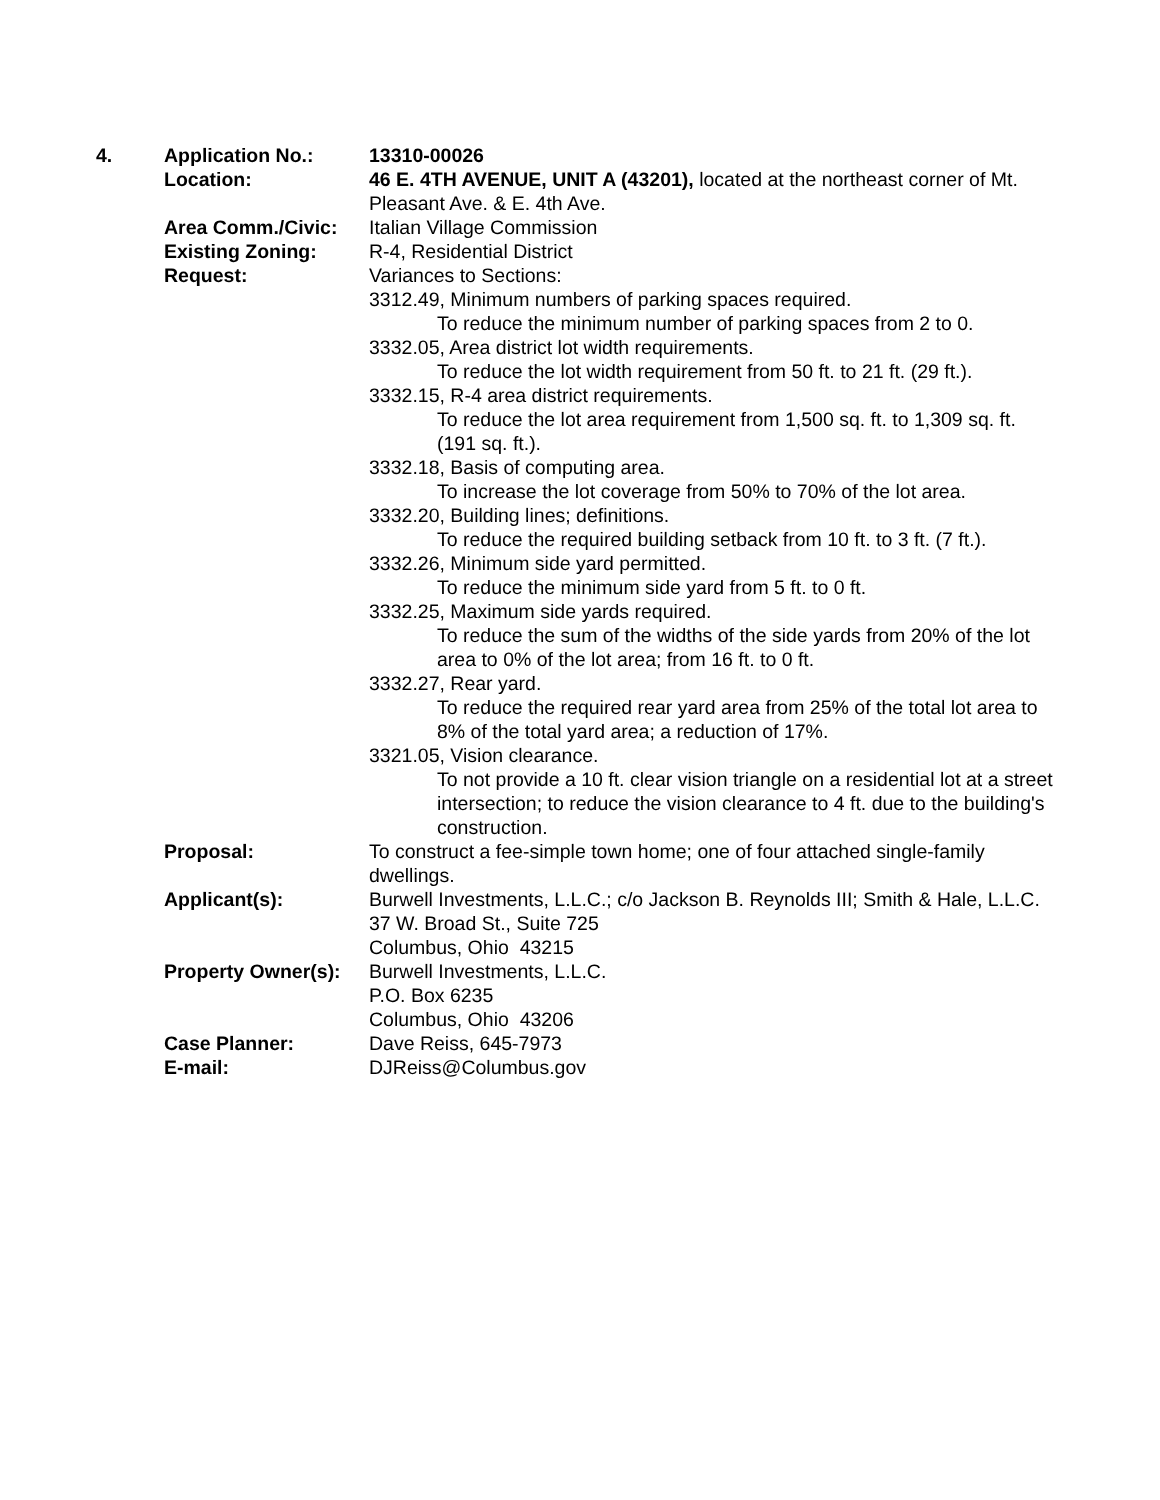4. Application No.: 13310-00026
Location: 46 E. 4TH AVENUE, UNIT A (43201), located at the northeast corner of Mt. Pleasant Ave. & E. 4th Ave.
Area Comm./Civic: Italian Village Commission
Existing Zoning: R-4, Residential District
Request: Variances to Sections:
3312.49, Minimum numbers of parking spaces required.
To reduce the minimum number of parking spaces from 2 to 0.
3332.05, Area district lot width requirements.
To reduce the lot width requirement from 50 ft. to 21 ft. (29 ft.).
3332.15, R-4 area district requirements.
To reduce the lot area requirement from 1,500 sq. ft. to 1,309 sq. ft. (191 sq. ft.).
3332.18, Basis of computing area.
To increase the lot coverage from 50% to 70% of the lot area.
3332.20, Building lines; definitions.
To reduce the required building setback from 10 ft. to 3 ft. (7 ft.).
3332.26, Minimum side yard permitted.
To reduce the minimum side yard from 5 ft. to 0 ft.
3332.25, Maximum side yards required.
To reduce the sum of the widths of the side yards from 20% of the lot area to 0% of the lot area; from 16 ft. to 0 ft.
3332.27, Rear yard.
To reduce the required rear yard area from 25% of the total lot area to 8% of the total yard area; a reduction of 17%.
3321.05, Vision clearance.
To not provide a 10 ft. clear vision triangle on a residential lot at a street intersection; to reduce the vision clearance to 4 ft. due to the building's construction.
Proposal: To construct a fee-simple town home; one of four attached single-family dwellings.
Applicant(s): Burwell Investments, L.L.C.; c/o Jackson B. Reynolds III; Smith & Hale, L.L.C.
37 W. Broad St., Suite 725
Columbus, Ohio 43215
Property Owner(s):
Burwell Investments, L.L.C.
P.O. Box 6235
Columbus, Ohio 43206
Case Planner: Dave Reiss, 645-7973
E-mail: DJReiss@Columbus.gov